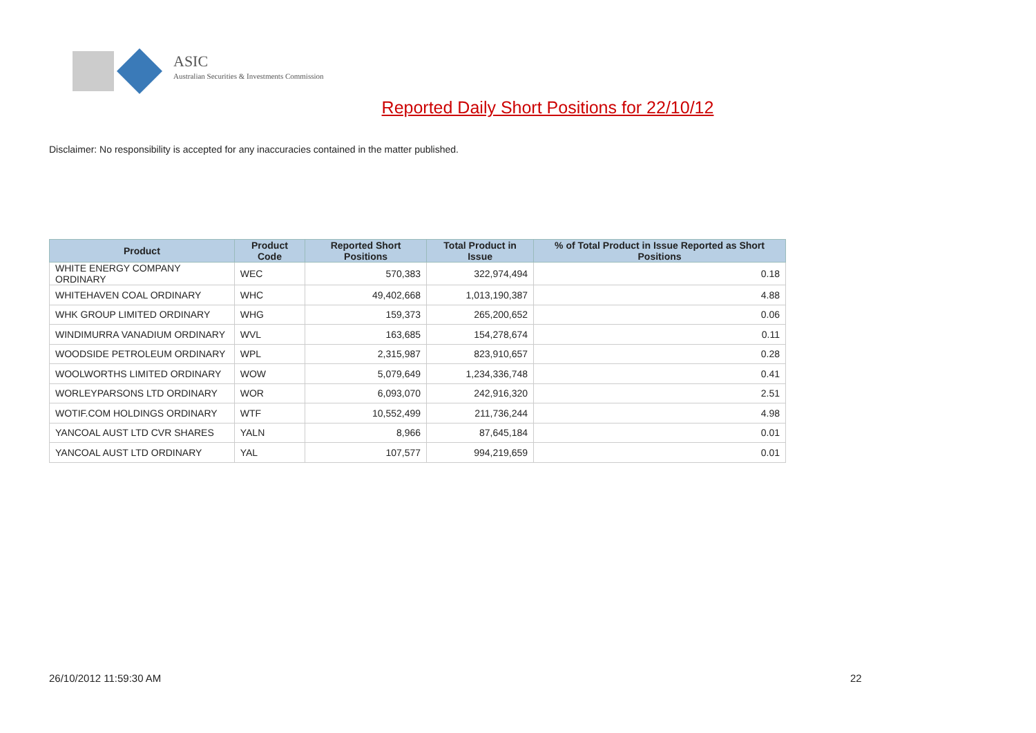ASIC
Australian Securities & Investments Commission
Reported Daily Short Positions for 22/10/12
Disclaimer: No responsibility is accepted for any inaccuracies contained in the matter published.
| Product | Product Code | Reported Short Positions | Total Product in Issue | % of Total Product in Issue Reported as Short Positions |
| --- | --- | --- | --- | --- |
| WHITE ENERGY COMPANY ORDINARY | WEC | 570,383 | 322,974,494 | 0.18 |
| WHITEHAVEN COAL ORDINARY | WHC | 49,402,668 | 1,013,190,387 | 4.88 |
| WHK GROUP LIMITED ORDINARY | WHG | 159,373 | 265,200,652 | 0.06 |
| WINDIMURRA VANADIUM ORDINARY | WVL | 163,685 | 154,278,674 | 0.11 |
| WOODSIDE PETROLEUM ORDINARY | WPL | 2,315,987 | 823,910,657 | 0.28 |
| WOOLWORTHS LIMITED ORDINARY | WOW | 5,079,649 | 1,234,336,748 | 0.41 |
| WORLEYPARSONS LTD ORDINARY | WOR | 6,093,070 | 242,916,320 | 2.51 |
| WOTIF.COM HOLDINGS ORDINARY | WTF | 10,552,499 | 211,736,244 | 4.98 |
| YANCOAL AUST LTD CVR SHARES | YALN | 8,966 | 87,645,184 | 0.01 |
| YANCOAL AUST LTD ORDINARY | YAL | 107,577 | 994,219,659 | 0.01 |
26/10/2012 11:59:30 AM 22